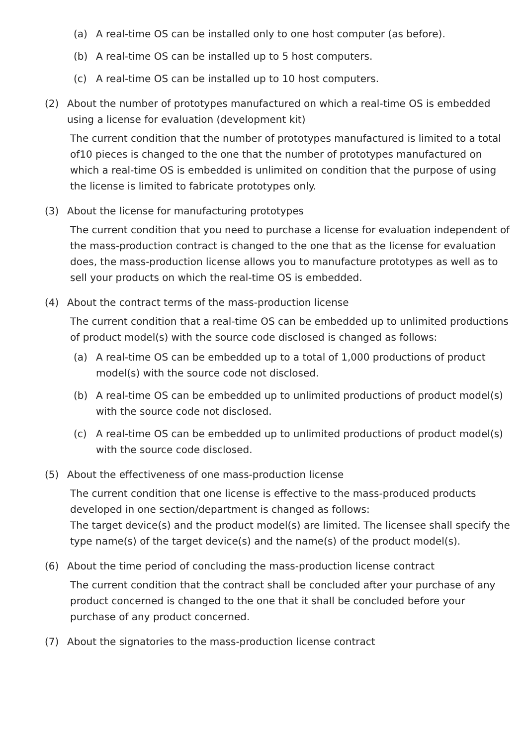(a) A real-time OS can be installed only to one host computer (as before).
(b) A real-time OS can be installed up to 5 host computers.
(c) A real-time OS can be installed up to 10 host computers.
(2) About the number of prototypes manufactured on which a real-time OS is embedded using a license for evaluation (development kit)
The current condition that the number of prototypes manufactured is limited to a total of10 pieces is changed to the one that the number of prototypes manufactured on which a real-time OS is embedded is unlimited on condition that the purpose of using the license is limited to fabricate prototypes only.
(3) About the license for manufacturing prototypes
The current condition that you need to purchase a license for evaluation independent of the mass-production contract is changed to the one that as the license for evaluation does, the mass-production license allows you to manufacture prototypes as well as to sell your products on which the real-time OS is embedded.
(4) About the contract terms of the mass-production license
The current condition that a real-time OS can be embedded up to unlimited productions of product model(s) with the source code disclosed is changed as follows:
(a) A real-time OS can be embedded up to a total of 1,000 productions of product model(s) with the source code not disclosed.
(b) A real-time OS can be embedded up to unlimited productions of product model(s) with the source code not disclosed.
(c) A real-time OS can be embedded up to unlimited productions of product model(s) with the source code disclosed.
(5) About the effectiveness of one mass-production license
The current condition that one license is effective to the mass-produced products developed in one section/department is changed as follows:
The target device(s) and the product model(s) are limited. The licensee shall specify the type name(s) of the target device(s) and the name(s) of the product model(s).
(6) About the time period of concluding the mass-production license contract
The current condition that the contract shall be concluded after your purchase of any product concerned is changed to the one that it shall be concluded before your purchase of any product concerned.
(7) About the signatories to the mass-production license contract